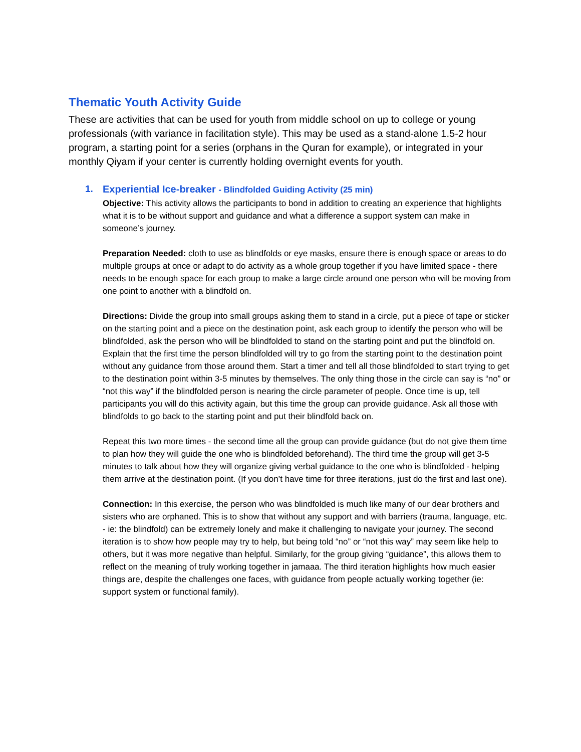Thematic Youth Activity Guide
These are activities that can be used for youth from middle school on up to college or young professionals (with variance in facilitation style). This may be used as a stand-alone 1.5-2 hour program, a starting point for a series (orphans in the Quran for example), or integrated in your monthly Qiyam if your center is currently holding overnight events for youth.
1. Experiential Ice-breaker - Blindfolded Guiding Activity (25 min)
Objective: This activity allows the participants to bond in addition to creating an experience that highlights what it is to be without support and guidance and what a difference a support system can make in someone’s journey.
Preparation Needed: cloth to use as blindfolds or eye masks, ensure there is enough space or areas to do multiple groups at once or adapt to do activity as a whole group together if you have limited space - there needs to be enough space for each group to make a large circle around one person who will be moving from one point to another with a blindfold on.
Directions: Divide the group into small groups asking them to stand in a circle, put a piece of tape or sticker on the starting point and a piece on the destination point, ask each group to identify the person who will be blindfolded, ask the person who will be blindfolded to stand on the starting point and put the blindfold on. Explain that the first time the person blindfolded will try to go from the starting point to the destination point without any guidance from those around them. Start a timer and tell all those blindfolded to start trying to get to the destination point within 3-5 minutes by themselves. The only thing those in the circle can say is “no” or “not this way” if the blindfolded person is nearing the circle parameter of people. Once time is up, tell participants you will do this activity again, but this time the group can provide guidance. Ask all those with blindfolds to go back to the starting point and put their blindfold back on.
Repeat this two more times - the second time all the group can provide guidance (but do not give them time to plan how they will guide the one who is blindfolded beforehand). The third time the group will get 3-5 minutes to talk about how they will organize giving verbal guidance to the one who is blindfolded - helping them arrive at the destination point. (If you don’t have time for three iterations, just do the first and last one).
Connection: In this exercise, the person who was blindfolded is much like many of our dear brothers and sisters who are orphaned. This is to show that without any support and with barriers (trauma, language, etc. - ie: the blindfold) can be extremely lonely and make it challenging to navigate your journey. The second iteration is to show how people may try to help, but being told “no” or “not this way” may seem like help to others, but it was more negative than helpful. Similarly, for the group giving “guidance”, this allows them to reflect on the meaning of truly working together in jamaaa. The third iteration highlights how much easier things are, despite the challenges one faces, with guidance from people actually working together (ie: support system or functional family).